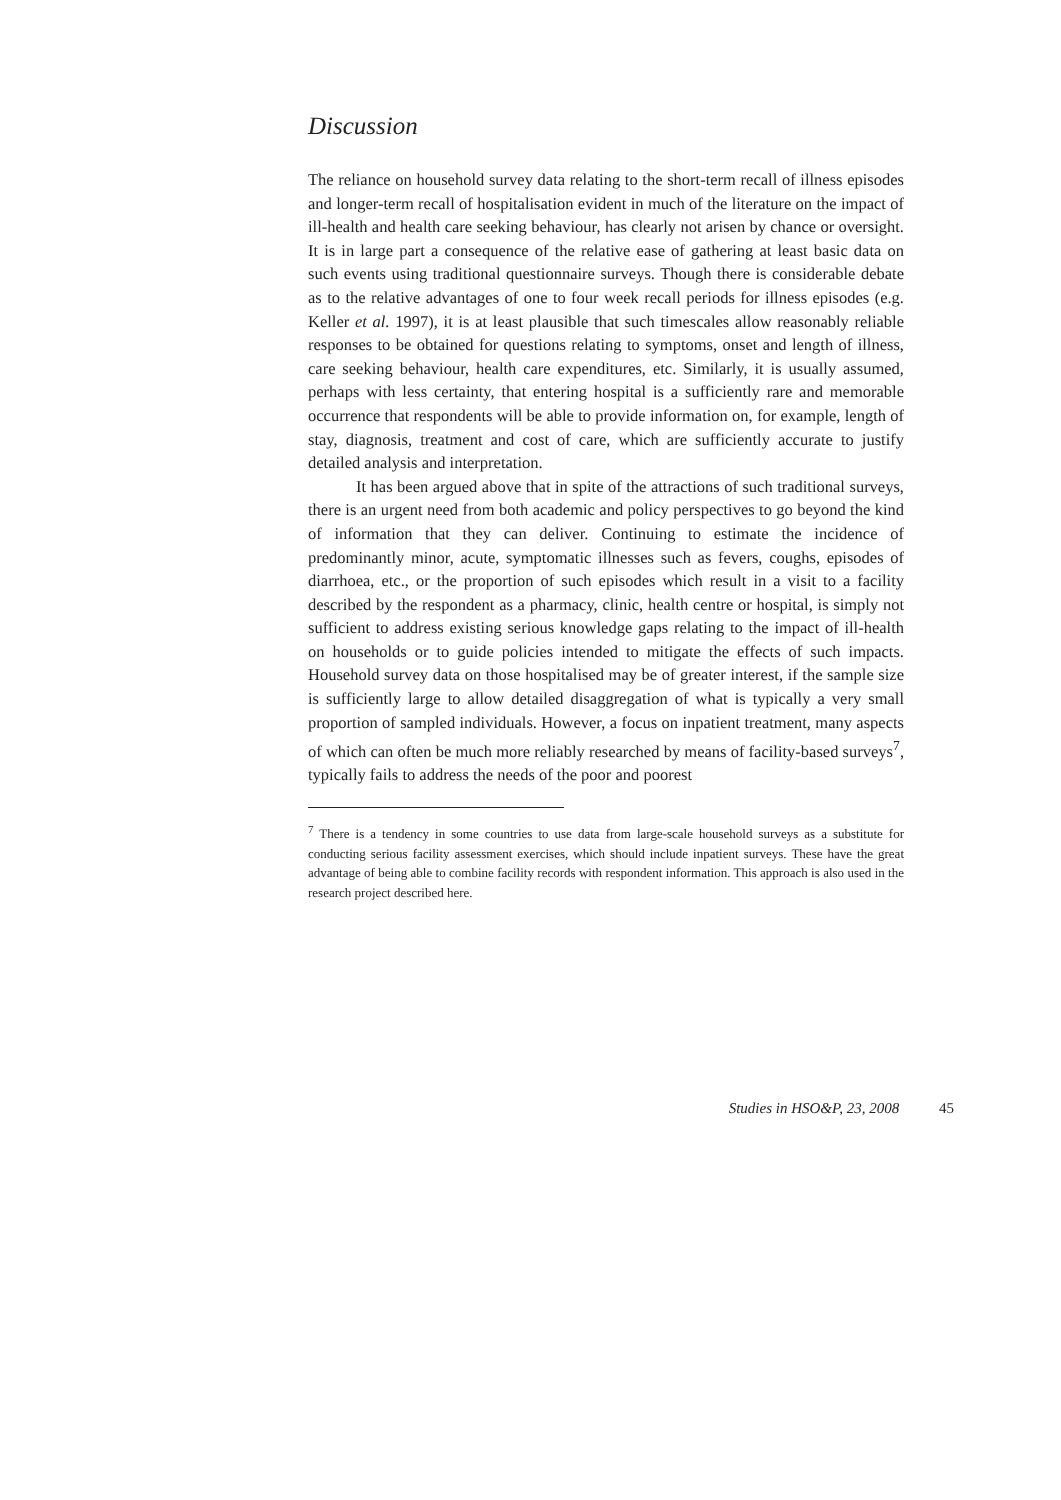Discussion
The reliance on household survey data relating to the short-term recall of illness episodes and longer-term recall of hospitalisation evident in much of the literature on the impact of ill-health and health care seeking behaviour, has clearly not arisen by chance or oversight. It is in large part a consequence of the relative ease of gathering at least basic data on such events using traditional questionnaire surveys. Though there is considerable debate as to the relative advantages of one to four week recall periods for illness episodes (e.g. Keller et al. 1997), it is at least plausible that such timescales allow reasonably reliable responses to be obtained for questions relating to symptoms, onset and length of illness, care seeking behaviour, health care expenditures, etc. Similarly, it is usually assumed, perhaps with less certainty, that entering hospital is a sufficiently rare and memorable occurrence that respondents will be able to provide information on, for example, length of stay, diagnosis, treatment and cost of care, which are sufficiently accurate to justify detailed analysis and interpretation.
It has been argued above that in spite of the attractions of such traditional surveys, there is an urgent need from both academic and policy perspectives to go beyond the kind of information that they can deliver. Continuing to estimate the incidence of predominantly minor, acute, symptomatic illnesses such as fevers, coughs, episodes of diarrhoea, etc., or the proportion of such episodes which result in a visit to a facility described by the respondent as a pharmacy, clinic, health centre or hospital, is simply not sufficient to address existing serious knowledge gaps relating to the impact of ill-health on households or to guide policies intended to mitigate the effects of such impacts. Household survey data on those hospitalised may be of greater interest, if the sample size is sufficiently large to allow detailed disaggregation of what is typically a very small proportion of sampled individuals. However, a focus on inpatient treatment, many aspects of which can often be much more reliably researched by means of facility-based surveys<sup>7</sup>, typically fails to address the needs of the poor and poorest
<sup>7</sup> There is a tendency in some countries to use data from large-scale household surveys as a substitute for conducting serious facility assessment exercises, which should include inpatient surveys. These have the great advantage of being able to combine facility records with respondent information. This approach is also used in the research project described here.
Studies in HSO&P, 23, 2008 45